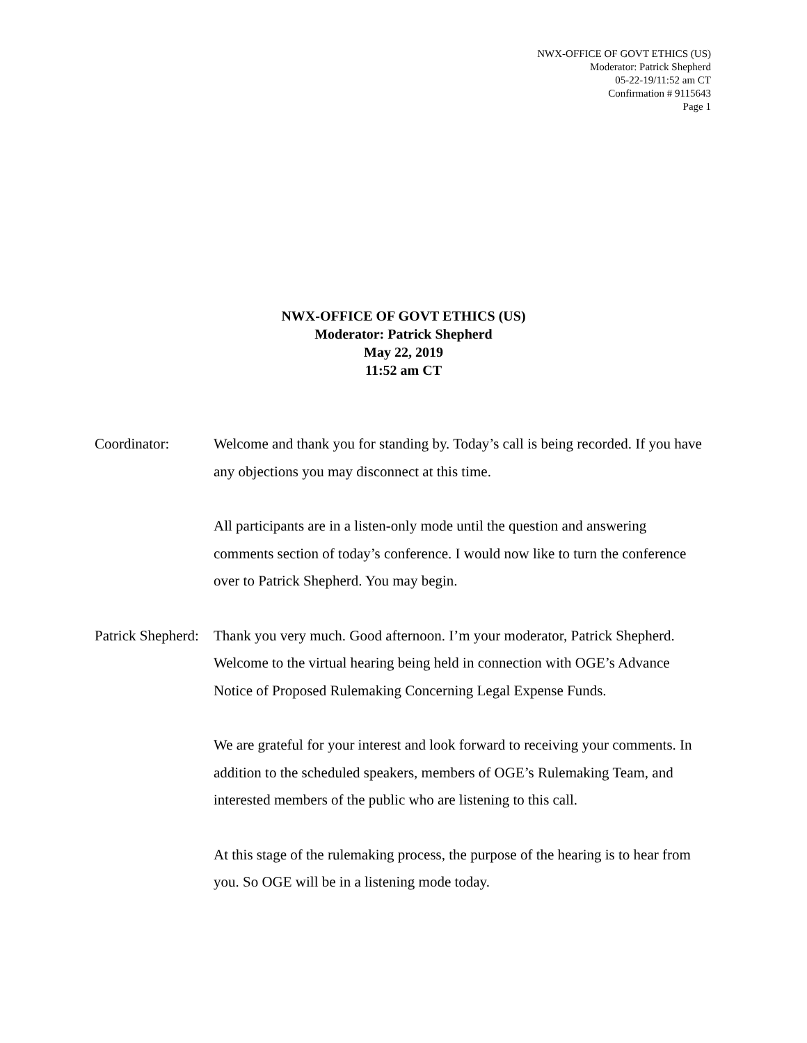NWX-OFFICE OF GOVT ETHICS (US)
Moderator: Patrick Shepherd
05-22-19/11:52 am CT
Confirmation # 9115643
Page 1
NWX-OFFICE OF GOVT ETHICS (US)
Moderator: Patrick Shepherd
May 22, 2019
11:52 am CT
Coordinator: Welcome and thank you for standing by. Today’s call is being recorded. If you have any objections you may disconnect at this time.
All participants are in a listen-only mode until the question and answering comments section of today’s conference. I would now like to turn the conference over to Patrick Shepherd. You may begin.
Patrick Shepherd:
Thank you very much. Good afternoon. I’m your moderator, Patrick Shepherd. Welcome to the virtual hearing being held in connection with OGE’s Advance Notice of Proposed Rulemaking Concerning Legal Expense Funds.
We are grateful for your interest and look forward to receiving your comments. In addition to the scheduled speakers, members of OGE’s Rulemaking Team, and interested members of the public who are listening to this call.
At this stage of the rulemaking process, the purpose of the hearing is to hear from you. So OGE will be in a listening mode today.